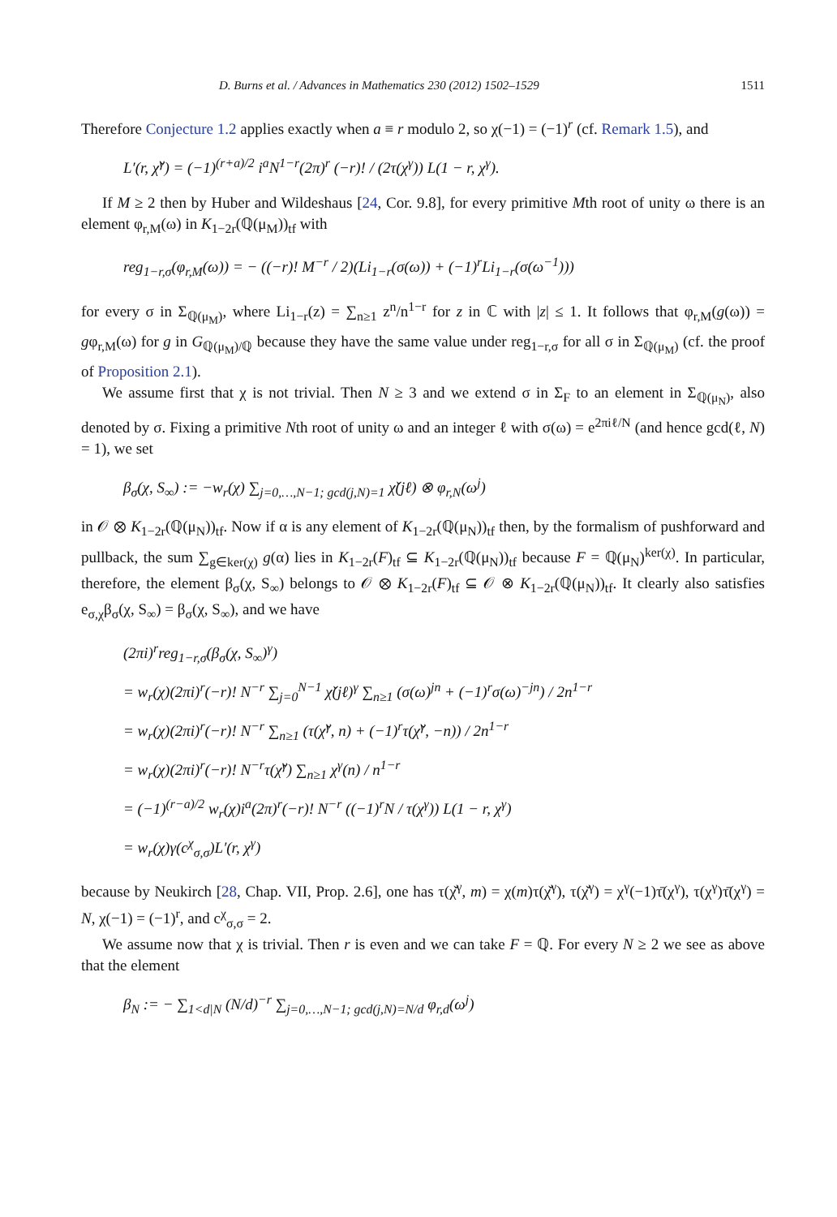D. Burns et al. / Advances in Mathematics 230 (2012) 1502–1529 1511
Therefore Conjecture 1.2 applies exactly when a ≡ r modulo 2, so χ(−1) = (−1)<sup>r</sup> (cf. Remark 1.5), and
L′(r, χ̌<sup>γ</sup>) = (−1)<sup>(r+a)/2</sup> i<sup>a</sup>N<sup>1−r</sup>(2π)<sup>r</sup> (−r)! / (2τ(χ<sup>γ</sup>)) L(1 − r, χ<sup>γ</sup>).
If M ≥ 2 then by Huber and Wildeshaus [24, Cor. 9.8], for every primitive Mth root of unity ω there is an element φ<sub>r,M</sub>(ω) in K<sub>1−2r</sub>(ℚ(μ<sub>M</sub>))<sub>tf</sub> with
reg<sub>1−r,σ</sub>(φ<sub>r,M</sub>(ω)) = − ((−r)! M<sup>−r</sup> / 2)(Li<sub>1−r</sub>(σ(ω)) + (−1)<sup>r</sup>Li<sub>1−r</sub>(σ(ω<sup>−1</sup>)))
for every σ in Σ<sub>ℚ(μ<sub>M</sub>)</sub>, where Li<sub>1−r</sub>(z) = ∑<sub>n≥1</sub> z<sup>n</sup>/n<sup>1−r</sup> for z in ℂ with |z| ≤ 1. It follows that φ<sub>r,M</sub>(g(ω)) = gφ<sub>r,M</sub>(ω) for g in G<sub>ℚ(μ<sub>M</sub>)/ℚ</sub> because they have the same value under reg<sub>1−r,σ</sub> for all σ in Σ<sub>ℚ(μ<sub>M</sub>)</sub> (cf. the proof of Proposition 2.1).
We assume first that χ is not trivial. Then N ≥ 3 and we extend σ in Σ<sub>F</sub> to an element in Σ<sub>ℚ(μ<sub>N</sub>)</sub>, also denoted by σ. Fixing a primitive Nth root of unity ω and an integer ℓ with σ(ω) = e<sup>2πiℓ/N</sup> (and hence gcd(ℓ, N) = 1), we set
β<sub>σ</sub>(χ, S<sub>∞</sub>) := −w<sub>r</sub>(χ) ∑<sub>j=0,…,N−1; gcd(j,N)=1</sub> χ̌(jℓ) ⊗ φ<sub>r,N</sub>(ω<sup>j</sup>)
in 𝒪 ⊗ K<sub>1−2r</sub>(ℚ(μ<sub>N</sub>))<sub>tf</sub>. Now if α is any element of K<sub>1−2r</sub>(ℚ(μ<sub>N</sub>))<sub>tf</sub> then, by the formalism of pushforward and pullback, the sum ∑<sub>g∈ker(χ)</sub> g(α) lies in K<sub>1−2r</sub>(F)<sub>tf</sub> ⊆ K<sub>1−2r</sub>(ℚ(μ<sub>N</sub>))<sub>tf</sub> because F = ℚ(μ<sub>N</sub>)<sup>ker(χ)</sup>. In particular, therefore, the element β<sub>σ</sub>(χ, S<sub>∞</sub>) belongs to 𝒪 ⊗ K<sub>1−2r</sub>(F)<sub>tf</sub> ⊆ 𝒪 ⊗ K<sub>1−2r</sub>(ℚ(μ<sub>N</sub>))<sub>tf</sub>. It clearly also satisfies e<sub>σ,χ</sub>β<sub>σ</sub>(χ, S<sub>∞</sub>) = β<sub>σ</sub>(χ, S<sub>∞</sub>), and we have
(2πi)<sup>r</sup>reg<sub>1−r,σ</sub>(β<sub>σ</sub>(χ, S<sub>∞</sub>)<sup>γ</sup>)
= w<sub>r</sub>(χ)(2πi)<sup>r</sup>(−r)! N<sup>−r</sup> ∑<sub>j=0</sub><sup>N−1</sup> χ̌(jℓ)<sup>γ</sup> ∑<sub>n≥1</sub> (σ(ω)<sup>jn</sup> + (−1)<sup>r</sup>σ(ω)<sup>−jn</sup>) / 2n<sup>1−r</sup>
= w<sub>r</sub>(χ)(2πi)<sup>r</sup>(−r)! N<sup>−r</sup> ∑<sub>n≥1</sub> (τ(χ̌<sup>γ</sup>, n) + (−1)<sup>r</sup>τ(χ̌<sup>γ</sup>, −n)) / 2n<sup>1−r</sup>
= w<sub>r</sub>(χ)(2πi)<sup>r</sup>(−r)! N<sup>−r</sup>τ(χ̌<sup>γ</sup>) ∑<sub>n≥1</sub> χ<sup>γ</sup>(n) / n<sup>1−r</sup>
= (−1)<sup>(r−a)/2</sup> w<sub>r</sub>(χ)i<sup>a</sup>(2π)<sup>r</sup>(−r)! N<sup>−r</sup> ((−1)<sup>r</sup>N / τ(χ<sup>γ</sup>)) L(1 − r, χ<sup>γ</sup>)
= w<sub>r</sub>(χ)γ(c<sup>χ</sup><sub>σ,σ</sub>)L′(r, χ<sup>γ</sup>)
because by Neukirch [28, Chap. VII, Prop. 2.6], one has τ(χ̌<sup>γ</sup>, m) = χ(m)τ(χ̌<sup>γ</sup>), τ(χ̌<sup>γ</sup>) = χ<sup>γ</sup>(−1)τ̄(χ<sup>γ</sup>), τ(χ<sup>γ</sup>)τ̄(χ<sup>γ</sup>) = N, χ(−1) = (−1)<sup>r</sup>, and c<sup>χ</sup><sub>σ,σ</sub> = 2.
We assume now that χ is trivial. Then r is even and we can take F = ℚ. For every N ≥ 2 we see as above that the element
β<sub>N</sub> := − ∑<sub>1<d|N</sub> (N/d)<sup>−r</sup> ∑<sub>j=0,…,N−1; gcd(j,N)=N/d</sub> φ<sub>r,d</sub>(ω<sup>j</sup>)